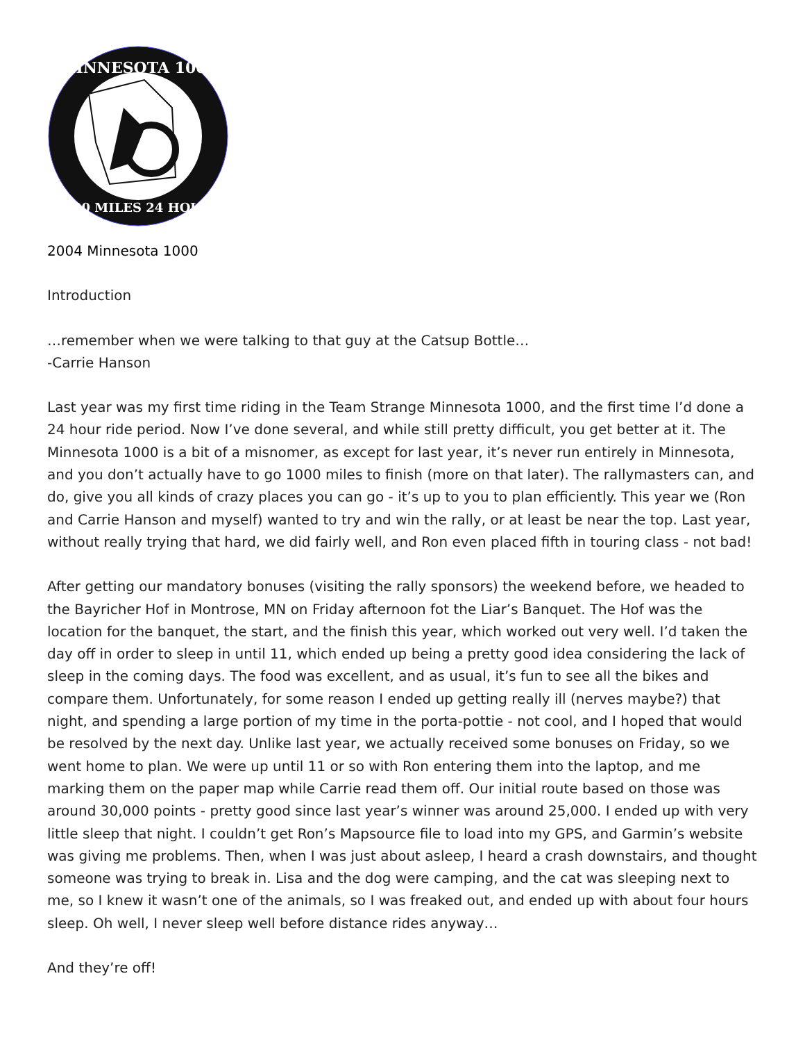MINNESOTA 1000
1000 MILES 24 HOURS
2004 Minnesota 1000
Introduction
…remember when we were talking to that guy at the Catsup Bottle…
-Carrie Hanson
Last year was my first time riding in the Team Strange Minnesota 1000, and the first time I’d done a 24 hour ride period. Now I’ve done several, and while still pretty difficult, you get better at it. The Minnesota 1000 is a bit of a misnomer, as except for last year, it’s never run entirely in Minnesota, and you don’t actually have to go 1000 miles to finish (more on that later). The rallymasters can, and do, give you all kinds of crazy places you can go - it’s up to you to plan efficiently. This year we (Ron and Carrie Hanson and myself) wanted to try and win the rally, or at least be near the top. Last year, without really trying that hard, we did fairly well, and Ron even placed fifth in touring class - not bad!
After getting our mandatory bonuses (visiting the rally sponsors) the weekend before, we headed to the Bayricher Hof in Montrose, MN on Friday afternoon fot the Liar’s Banquet. The Hof was the location for the banquet, the start, and the finish this year, which worked out very well. I’d taken the day off in order to sleep in until 11, which ended up being a pretty good idea considering the lack of sleep in the coming days. The food was excellent, and as usual, it’s fun to see all the bikes and compare them. Unfortunately, for some reason I ended up getting really ill (nerves maybe?) that night, and spending a large portion of my time in the porta-pottie - not cool, and I hoped that would be resolved by the next day. Unlike last year, we actually received some bonuses on Friday, so we went home to plan. We were up until 11 or so with Ron entering them into the laptop, and me marking them on the paper map while Carrie read them off. Our initial route based on those was around 30,000 points - pretty good since last year’s winner was around 25,000. I ended up with very little sleep that night. I couldn’t get Ron’s Mapsource file to load into my GPS, and Garmin’s website was giving me problems. Then, when I was just about asleep, I heard a crash downstairs, and thought someone was trying to break in. Lisa and the dog were camping, and the cat was sleeping next to me, so I knew it wasn’t one of the animals, so I was freaked out, and ended up with about four hours sleep. Oh well, I never sleep well before distance rides anyway…
And they’re off!